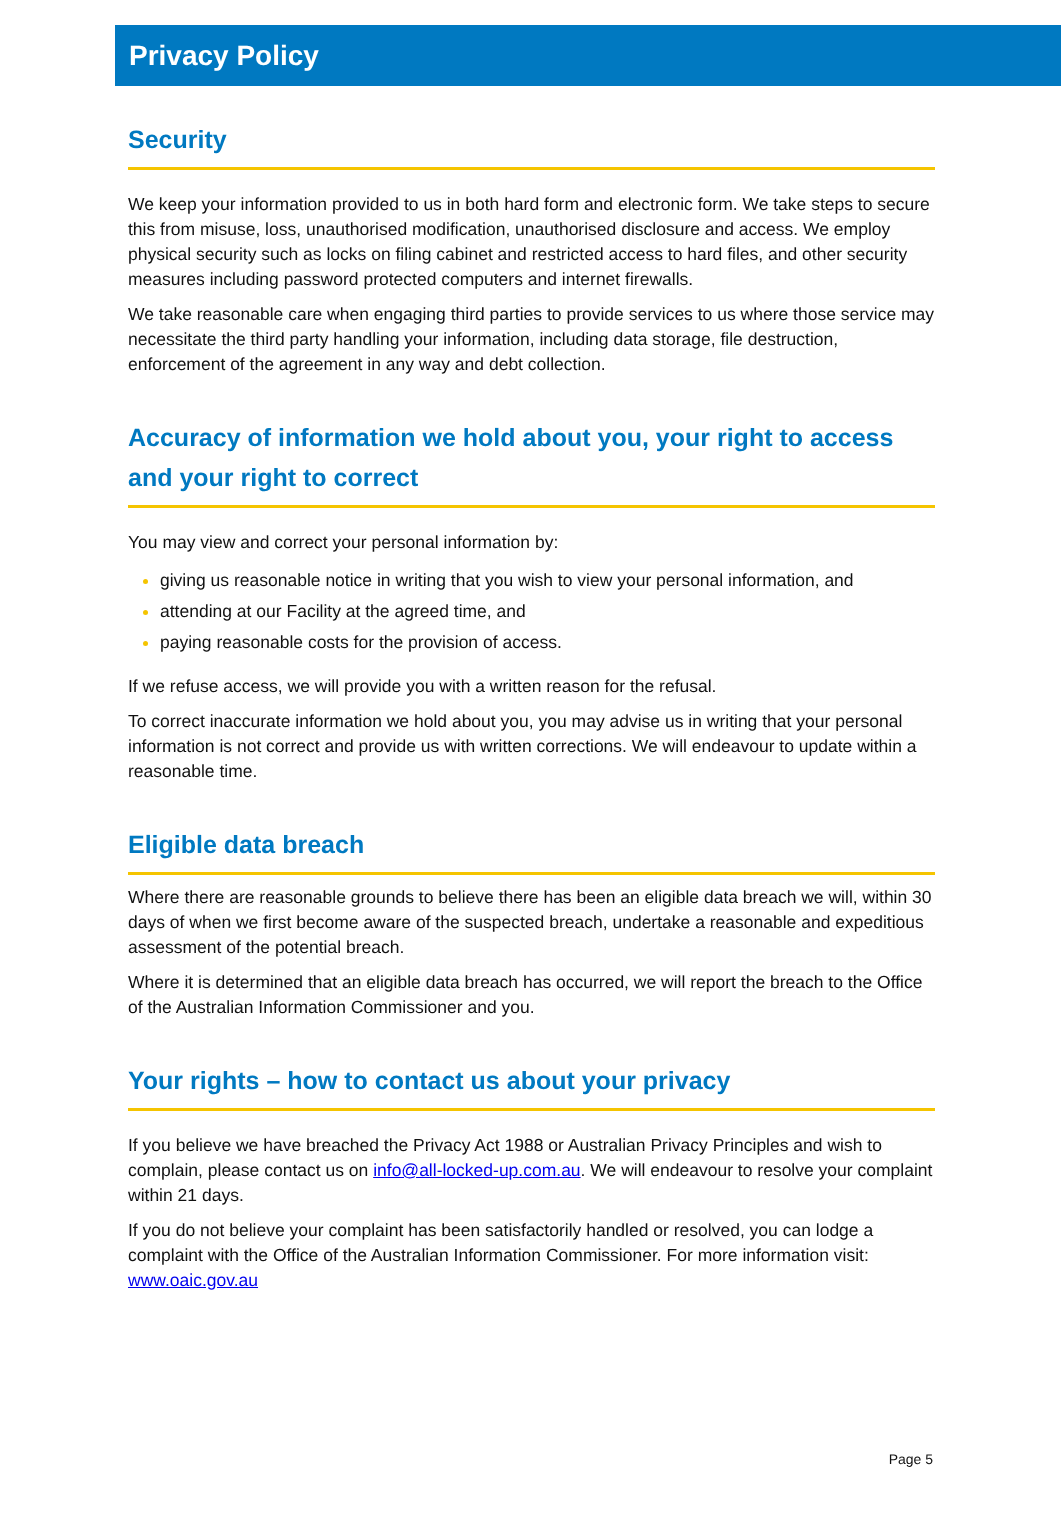Privacy Policy
Security
We keep your information provided to us in both hard form and electronic form. We take steps to secure this from misuse, loss, unauthorised modification, unauthorised disclosure and access. We employ physical security such as locks on filing cabinet and restricted access to hard files, and other security measures including password protected computers and internet firewalls.
We take reasonable care when engaging third parties to provide services to us where those service may necessitate the third party handling your information, including data storage, file destruction, enforcement of the agreement in any way and debt collection.
Accuracy of information we hold about you, your right to access and your right to correct
You may view and correct your personal information by:
giving us reasonable notice in writing that you wish to view your personal information, and
attending at our Facility at the agreed time, and
paying reasonable costs for the provision of access.
If we refuse access, we will provide you with a written reason for the refusal.
To correct inaccurate information we hold about you, you may advise us in writing that your personal information is not correct and provide us with written corrections. We will endeavour to update within a reasonable time.
Eligible data breach
Where there are reasonable grounds to believe there has been an eligible data breach we will, within 30 days of when we first become aware of the suspected breach, undertake a reasonable and expeditious assessment of the potential breach.
Where it is determined that an eligible data breach has occurred, we will report the breach to the Office of the Australian Information Commissioner and you.
Your rights – how to contact us about your privacy
If you believe we have breached the Privacy Act 1988 or Australian Privacy Principles and wish to complain, please contact us on info@all-locked-up.com.au. We will endeavour to resolve your complaint within 21 days.
If you do not believe your complaint has been satisfactorily handled or resolved, you can lodge a complaint with the Office of the Australian Information Commissioner. For more information visit: www.oaic.gov.au
Page 5